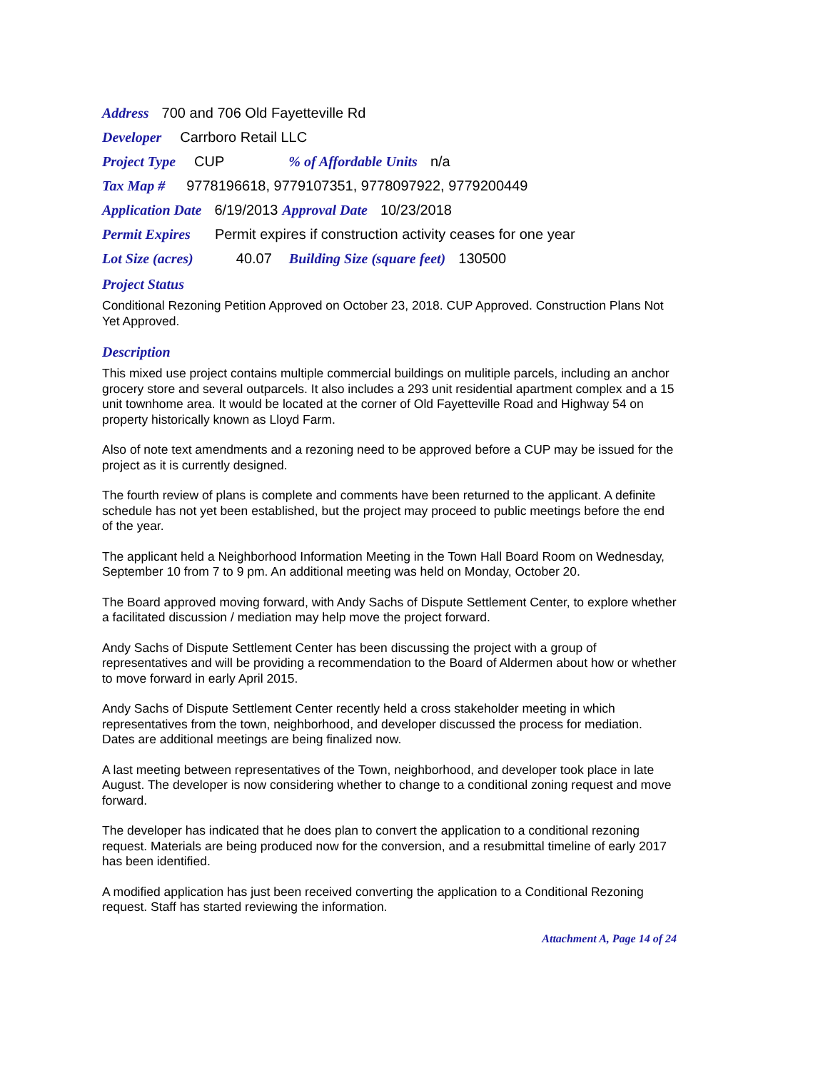Address 700 and 706 Old Fayetteville Rd
Developer Carrboro Retail LLC
Project Type CUP% of Affordable Units n/a
Tax Map # 9778196618, 9779107351, 9778097922, 9779200449
Application Date 6/19/2013 Approval Date 10/23/2018
Permit Expires Permit expires if construction activity ceases for one year
Lot Size (acres) 40.07 Building Size (square feet) 130500
Project Status
Conditional Rezoning Petition Approved on October 23, 2018. CUP Approved. Construction Plans Not Yet Approved.
Description
This mixed use project contains multiple commercial buildings on mulitiple parcels, including an anchor grocery store and several outparcels. It also includes a 293 unit residential apartment complex and a 15 unit townhome area. It would be located at the corner of Old Fayetteville Road and Highway 54 on property historically known as Lloyd Farm.
Also of note text amendments and a rezoning need to be approved before a CUP may be issued for the project as it is currently designed.
The fourth review of plans is complete and comments have been returned to the applicant. A definite schedule has not yet been established, but the project may proceed to public meetings before the end of the year.
The applicant held a Neighborhood Information Meeting in the Town Hall Board Room on Wednesday, September 10 from 7 to 9 pm. An additional meeting was held on Monday, October 20.
The Board approved moving forward, with Andy Sachs of Dispute Settlement Center, to explore whether a facilitated discussion / mediation may help move the project forward.
Andy Sachs of Dispute Settlement Center has been discussing the project with a group of representatives and will be providing a recommendation to the Board of Aldermen about how or whether to move forward in early April 2015.
Andy Sachs of Dispute Settlement Center recently held a cross stakeholder meeting in which representatives from the town, neighborhood, and developer discussed the process for mediation. Dates are additional meetings are being finalized now.
A last meeting between representatives of the Town, neighborhood, and developer took place in late August. The developer is now considering whether to change to a conditional zoning request and move forward.
The developer has indicated that he does plan to convert the application to a conditional rezoning request. Materials are being produced now for the conversion, and a resubmittal timeline of early 2017 has been identified.
A modified application has just been received converting the application to a Conditional Rezoning request. Staff has started reviewing the information.
Attachment A, Page 14 of 24